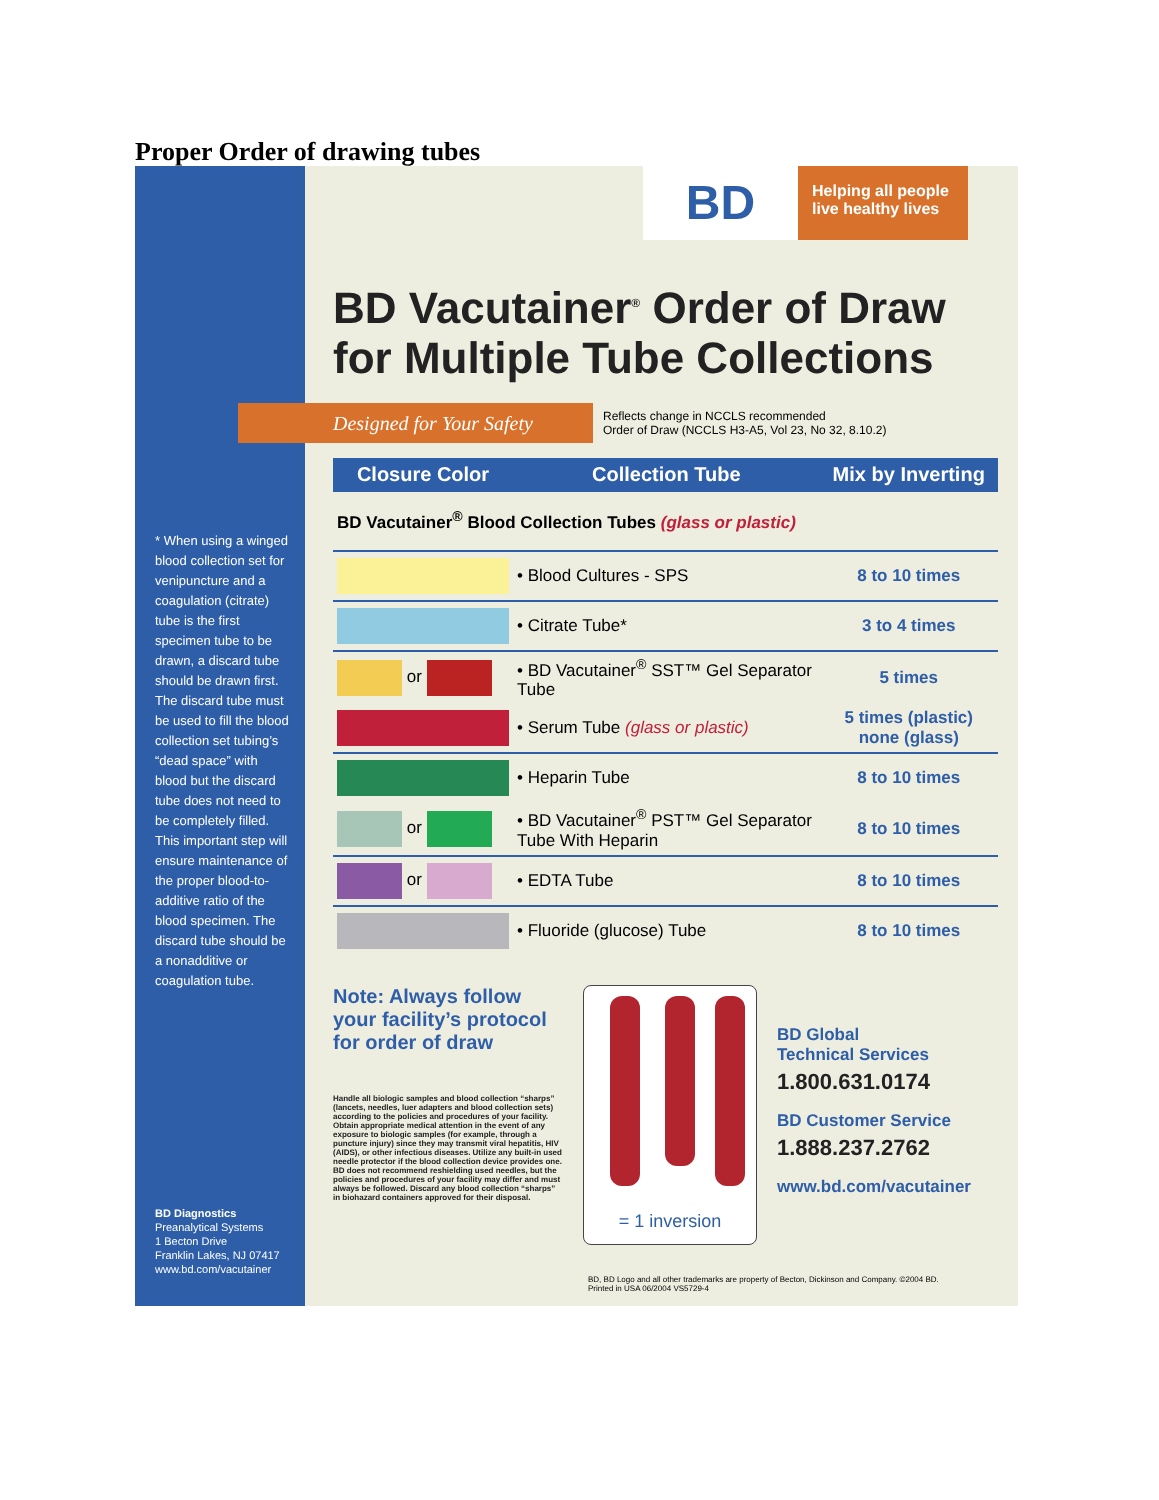Proper Order of drawing tubes
* When using a winged blood collection set for venipuncture and a coagulation (citrate) tube is the first specimen tube to be drawn, a discard tube should be drawn first. The discard tube must be used to fill the blood collection set tubing’s “dead space” with blood but the discard tube does not need to be completely filled. This important step will ensure maintenance of the proper blood-to-additive ratio of the blood specimen. The discard tube should be a nonadditive or coagulation tube.
BD Diagnostics
Preanalytical Systems
1 Becton Drive
Franklin Lakes, NJ 07417
www.bd.com/vacutainer
BD
Helping all people live healthy lives
BD Vacutainer<sup>®</sup> Order of Draw for Multiple Tube Collections
Designed for Your Safety
Reflects change in NCCLS recommended
Order of Draw (NCCLS H3-A5, Vol 23, No 32, 8.10.2)
| Closure Color | Collection Tube | Mix by Inverting |
| --- | --- | --- |
| BD Vacutainer<sup>®</sup> Blood Collection Tubes (glass or plastic) | | |
| | • Blood Cultures - SPS | 8 to 10 times |
| | • Citrate Tube* | 3 to 4 times |
| or | • BD Vacutainer<sup>®</sup> SST™ Gel Separator Tube | 5 times |
| | • Serum Tube (glass or plastic) | 5 times (plastic) none (glass) |
| | • Heparin Tube | 8 to 10 times |
| or | • BD Vacutainer<sup>®</sup> PST™ Gel Separator Tube With Heparin | 8 to 10 times |
| or | • EDTA Tube | 8 to 10 times |
| | • Fluoride (glucose) Tube | 8 to 10 times |
Note: Always follow your facility’s protocol for order of draw
Handle all biologic samples and blood collection “sharps” (lancets, needles, luer adapters and blood collection sets) according to the policies and procedures of your facility. Obtain appropriate medical attention in the event of any exposure to biologic samples (for example, through a puncture injury) since they may transmit viral hepatitis, HIV (AIDS), or other infectious diseases. Utilize any built-in used needle protector if the blood collection device provides one. BD does not recommend reshielding used needles, but the policies and procedures of your facility may differ and must always be followed. Discard any blood collection “sharps” in biohazard containers approved for their disposal.
= 1 inversion
BD Global
Technical Services
1.800.631.0174
BD Customer Service
1.888.237.2762
www.bd.com/vacutainer
BD, BD Logo and all other trademarks are property of Becton, Dickinson and Company. ©2004 BD.
Printed in USA 06/2004 VS5729-4